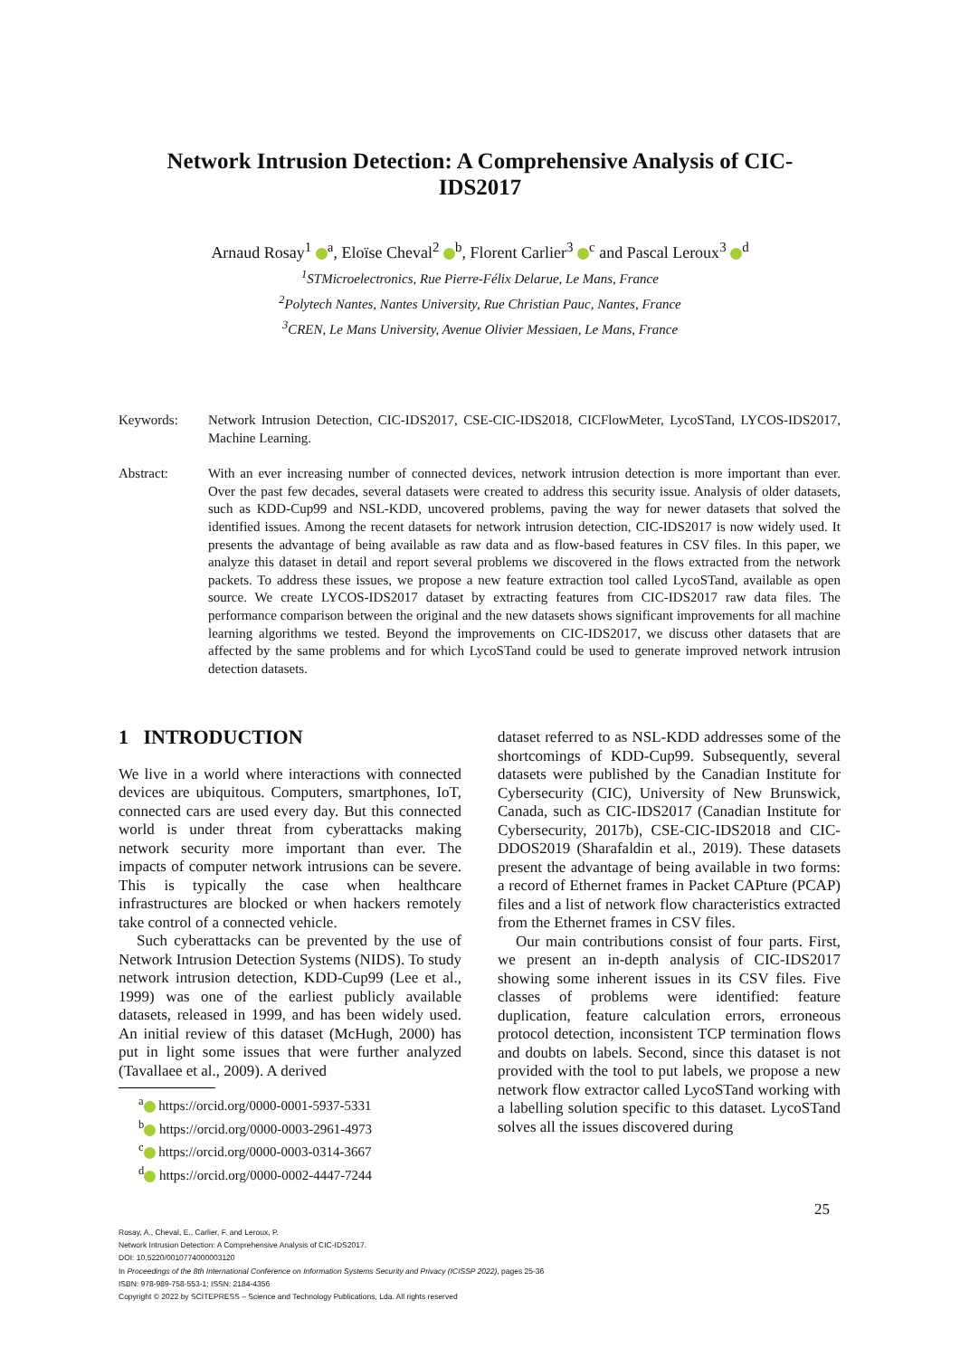Network Intrusion Detection: A Comprehensive Analysis of CIC-IDS2017
Arnaud Rosay<sup>1</sup> <sup>a</sup>, Eloïse Cheval<sup>2</sup> <sup>b</sup>, Florent Carlier<sup>3</sup> <sup>c</sup> and Pascal Leroux<sup>3</sup> <sup>d</sup>
<sup>1</sup> STMicroelectronics, Rue Pierre-Félix Delarue, Le Mans, France
<sup>2</sup> Polytech Nantes, Nantes University, Rue Christian Pauc, Nantes, France
<sup>3</sup> CREN, Le Mans University, Avenue Olivier Messiaen, Le Mans, France
Keywords: Network Intrusion Detection, CIC-IDS2017, CSE-CIC-IDS2018, CICFlowMeter, LycoSTand, LYCOS-IDS2017, Machine Learning.
Abstract: With an ever increasing number of connected devices, network intrusion detection is more important than ever. Over the past few decades, several datasets were created to address this security issue. Analysis of older datasets, such as KDD-Cup99 and NSL-KDD, uncovered problems, paving the way for newer datasets that solved the identified issues. Among the recent datasets for network intrusion detection, CIC-IDS2017 is now widely used. It presents the advantage of being available as raw data and as flow-based features in CSV files. In this paper, we analyze this dataset in detail and report several problems we discovered in the flows extracted from the network packets. To address these issues, we propose a new feature extraction tool called LycoSTand, available as open source. We create LYCOS-IDS2017 dataset by extracting features from CIC-IDS2017 raw data files. The performance comparison between the original and the new datasets shows significant improvements for all machine learning algorithms we tested. Beyond the improvements on CIC-IDS2017, we discuss other datasets that are affected by the same problems and for which LycoSTand could be used to generate improved network intrusion detection datasets.
1 INTRODUCTION
We live in a world where interactions with connected devices are ubiquitous. Computers, smartphones, IoT, connected cars are used every day. But this connected world is under threat from cyberattacks making network security more important than ever. The impacts of computer network intrusions can be severe. This is typically the case when healthcare infrastructures are blocked or when hackers remotely take control of a connected vehicle.
Such cyberattacks can be prevented by the use of Network Intrusion Detection Systems (NIDS). To study network intrusion detection, KDD-Cup99 (Lee et al., 1999) was one of the earliest publicly available datasets, released in 1999, and has been widely used. An initial review of this dataset (McHugh, 2000) has put in light some issues that were further analyzed (Tavallaee et al., 2009). A derived
<sup>a</sup> https://orcid.org/0000-0001-5937-5331
<sup>b</sup> https://orcid.org/0000-0003-2961-4973
<sup>c</sup> https://orcid.org/0000-0003-0314-3667
<sup>d</sup> https://orcid.org/0000-0002-4447-7244
dataset referred to as NSL-KDD addresses some of the shortcomings of KDD-Cup99. Subsequently, several datasets were published by the Canadian Institute for Cybersecurity (CIC), University of New Brunswick, Canada, such as CIC-IDS2017 (Canadian Institute for Cybersecurity, 2017b), CSE-CIC-IDS2018 and CIC-DDOS2019 (Sharafaldin et al., 2019). These datasets present the advantage of being available in two forms: a record of Ethernet frames in Packet CAPture (PCAP) files and a list of network flow characteristics extracted from the Ethernet frames in CSV files.
Our main contributions consist of four parts. First, we present an in-depth analysis of CIC-IDS2017 showing some inherent issues in its CSV files. Five classes of problems were identified: feature duplication, feature calculation errors, erroneous protocol detection, inconsistent TCP termination flows and doubts on labels. Second, since this dataset is not provided with the tool to put labels, we propose a new network flow extractor called LycoSTand working with a labelling solution specific to this dataset. LycoSTand solves all the issues discovered during
25
Rosay, A., Cheval, E., Carlier, F. and Leroux, P.
Network Intrusion Detection: A Comprehensive Analysis of CIC-IDS2017.
DOI: 10.5220/0010774000003120
In Proceedings of the 8th International Conference on Information Systems Security and Privacy (ICISSP 2022), pages 25-36
ISBN: 978-989-758-553-1; ISSN: 2184-4356
Copyright © 2022 by SCITEPRESS – Science and Technology Publications, Lda. All rights reserved